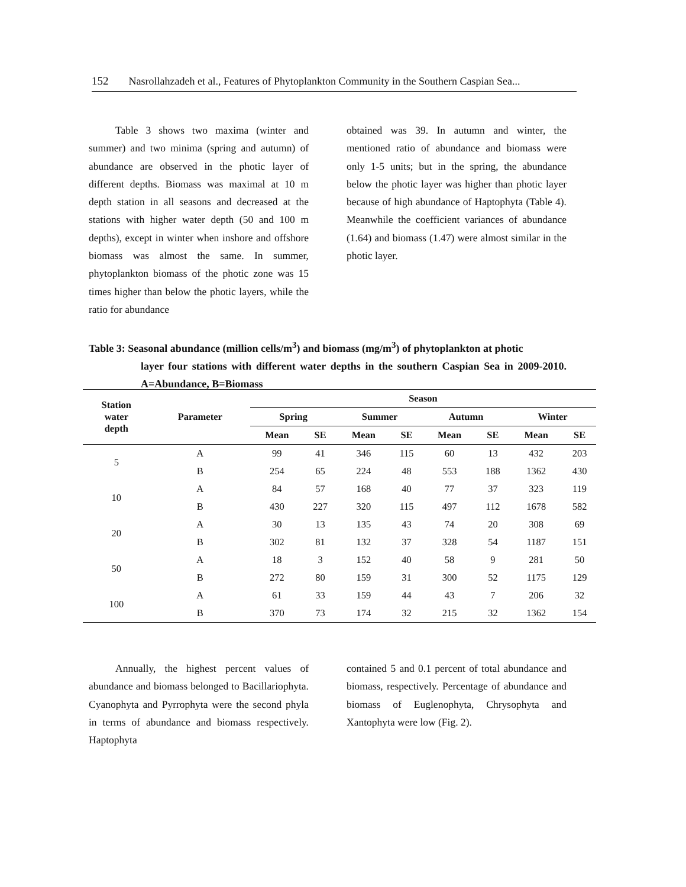152 Nasrollahzadeh et al., Features of Phytoplankton Community in the Southern Caspian Sea...
Table 3 shows two maxima (winter and summer) and two minima (spring and autumn) of abundance are observed in the photic layer of different depths. Biomass was maximal at 10 m depth station in all seasons and decreased at the stations with higher water depth (50 and 100 m depths), except in winter when inshore and offshore biomass was almost the same. In summer, phytoplankton biomass of the photic zone was 15 times higher than below the photic layers, while the ratio for abundance
obtained was 39. In autumn and winter, the mentioned ratio of abundance and biomass were only 1-5 units; but in the spring, the abundance below the photic layer was higher than photic layer because of high abundance of Haptophyta (Table 4). Meanwhile the coefficient variances of abundance (1.64) and biomass (1.47) were almost similar in the photic layer.
Table 3: Seasonal abundance (million cells/m<sup>3</sup>) and biomass (mg/m<sup>3</sup>) of phytoplankton at photic
layer four stations with different water depths in the southern Caspian Sea in 2009-2010. A=Abundance, B=Biomass
| Station water depth | Parameter | Season | | | | | | | |
| --- | --- | --- | --- | --- | --- | --- | --- | --- | --- |
| | | Spring | | Summer | | Autumn | | Winter | |
| | | Mean | SE | Mean | SE | Mean | SE | Mean | SE |
| 5 | A | 99 | 41 | 346 | 115 | 60 | 13 | 432 | 203 |
| | B | 254 | 65 | 224 | 48 | 553 | 188 | 1362 | 430 |
| 10 | A | 84 | 57 | 168 | 40 | 77 | 37 | 323 | 119 |
| | B | 430 | 227 | 320 | 115 | 497 | 112 | 1678 | 582 |
| 20 | A | 30 | 13 | 135 | 43 | 74 | 20 | 308 | 69 |
| | B | 302 | 81 | 132 | 37 | 328 | 54 | 1187 | 151 |
| 50 | A | 18 | 3 | 152 | 40 | 58 | 9 | 281 | 50 |
| | B | 272 | 80 | 159 | 31 | 300 | 52 | 1175 | 129 |
| 100 | A | 61 | 33 | 159 | 44 | 43 | 7 | 206 | 32 |
| | B | 370 | 73 | 174 | 32 | 215 | 32 | 1362 | 154 |
Annually, the highest percent values of abundance and biomass belonged to Bacillariophyta. Cyanophyta and Pyrrophyta were the second phyla in terms of abundance and biomass respectively. Haptophyta
contained 5 and 0.1 percent of total abundance and biomass, respectively. Percentage of abundance and biomass of Euglenophyta, Chrysophyta and Xantophyta were low (Fig. 2).